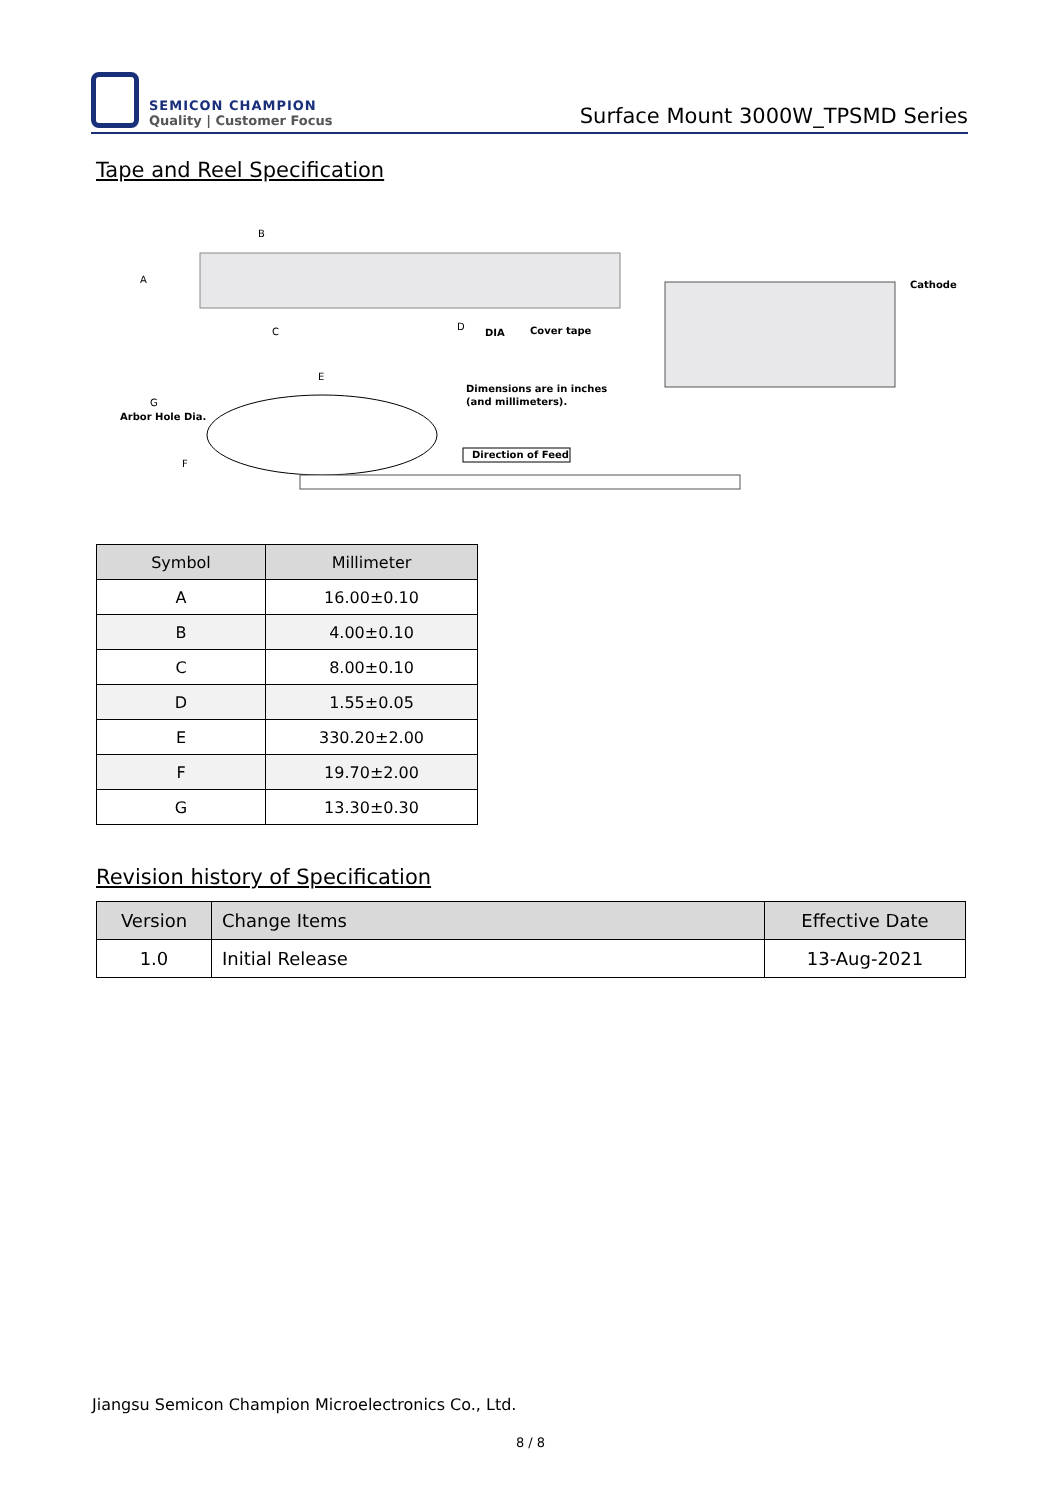SEMICON CHAMPION
Quality | Customer Focus
Surface Mount 3000W_TPSMD Series
Tape and Reel Specification
B
A
C
D
DIA
Cover tape
E
G
Arbor Hole Dia.
F
Dimensions are in inches
(and millimeters).
Direction of Feed
Cathode
| Symbol | Millimeter |
| --- | --- |
| A | 16.00±0.10 |
| B | 4.00±0.10 |
| C | 8.00±0.10 |
| D | 1.55±0.05 |
| E | 330.20±2.00 |
| F | 19.70±2.00 |
| G | 13.30±0.30 |
Revision history of Specification
| Version | Change Items | Effective Date |
| --- | --- | --- |
| 1.0 | Initial Release | 13-Aug-2021 |
Jiangsu Semicon Champion Microelectronics Co., Ltd.
8 / 8